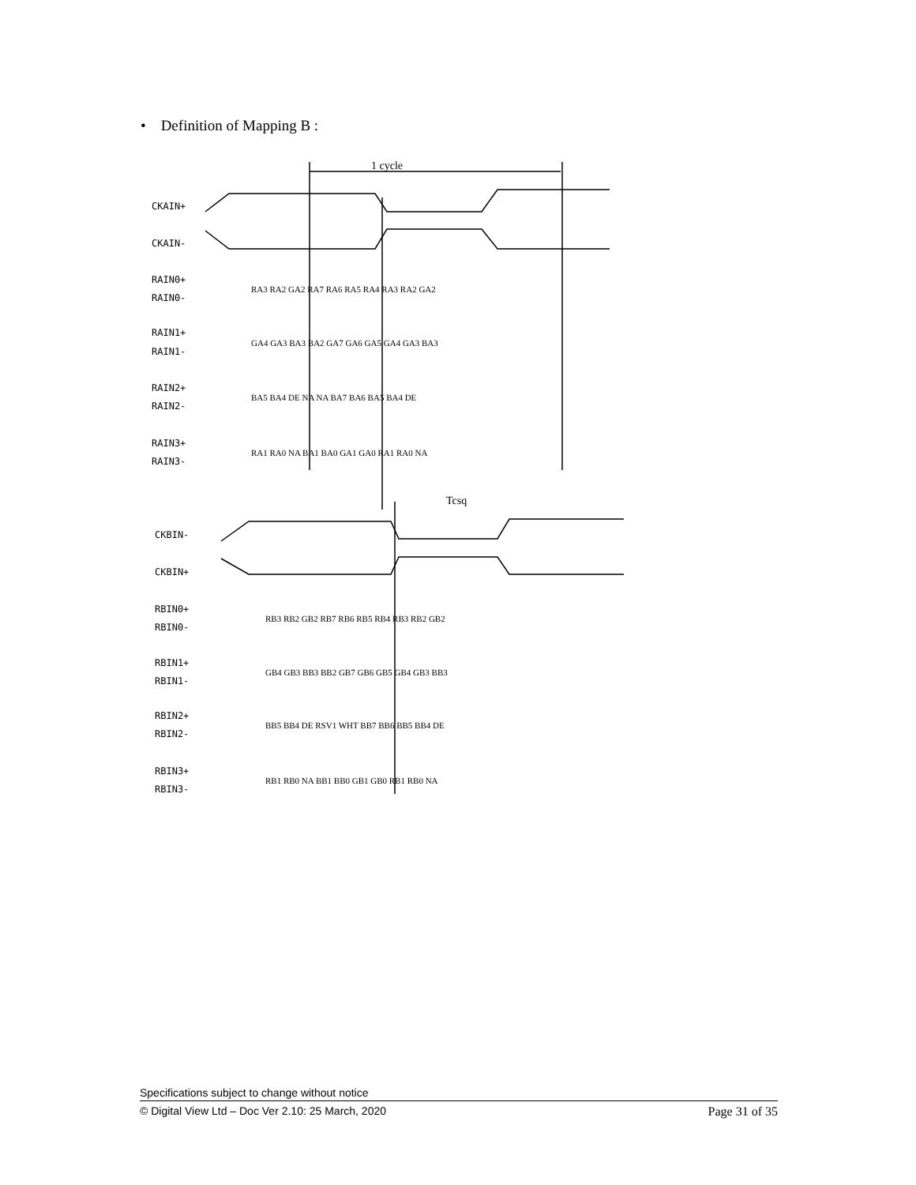• Definition of Mapping B :
1 cycle
Tcsq
CKAIN+
CKAIN-
RAIN0+
RAIN0-
RAIN1+
RAIN1-
RAIN2+
RAIN2-
RAIN3+
RAIN3-
CKBIN-
CKBIN+
RBIN0+
RBIN0-
RBIN1+
RBIN1-
RBIN2+
RBIN2-
RBIN3+
RBIN3-
RA3 RA2 GA2 RA7 RA6 RA5 RA4 RA3 RA2 GA2
GA4 GA3 BA3 BA2 GA7 GA6 GA5 GA4 GA3 BA3
BA5 BA4 DE NA NA BA7 BA6 BA5 BA4 DE
RA1 RA0 NA BA1 BA0 GA1 GA0 RA1 RA0 NA
RB3 RB2 GB2 RB7 RB6 RB5 RB4 RB3 RB2 GB2
GB4 GB3 BB3 BB2 GB7 GB6 GB5 GB4 GB3 BB3
BB5 BB4 DE RSV1 WHT BB7 BB6 BB5 BB4 DE
RB1 RB0 NA BB1 BB0 GB1 GB0 RB1 RB0 NA
Specifications subject to change without notice
© Digital View Ltd – Doc Ver 2.10: 25 March, 2020 Page 31 of 35